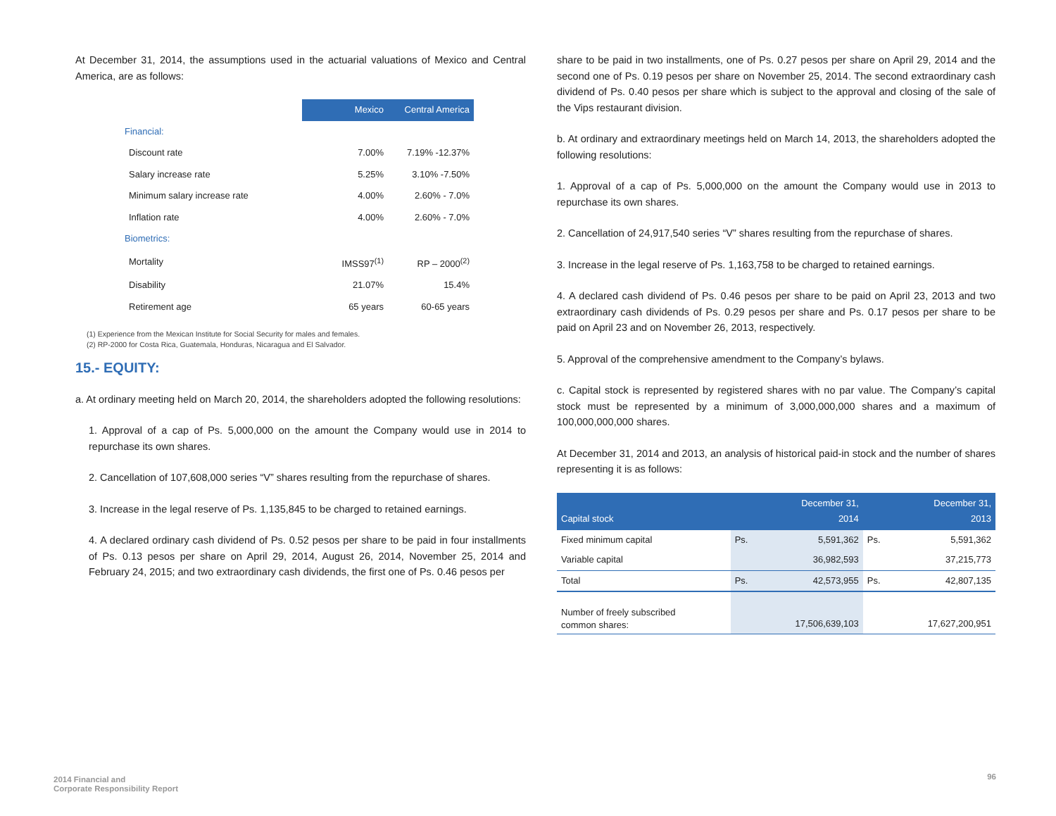At December 31, 2014, the assumptions used in the actuarial valuations of Mexico and Central America, are as follows:
| | Mexico | Central America |
| Financial: | | |
| Discount rate | 7.00% | 7.19% -12.37% |
| Salary increase rate | 5.25% | 3.10% -7.50% |
| Minimum salary increase rate | 4.00% | 2.60% - 7.0% |
| Inflation rate | 4.00% | 2.60% - 7.0% |
| Biometrics: | | |
| Mortality | IMSS97<sup>(1)</sup> | RP – 2000<sup>(2)</sup> |
| Disability | 21.07% | 15.4% |
| Retirement age | 65 years | 60-65 years |
(1) Experience from the Mexican Institute for Social Security for males and females.
(2) RP-2000 for Costa Rica, Guatemala, Honduras, Nicaragua and El Salvador.
15.- EQUITY:
a. At ordinary meeting held on March 20, 2014, the shareholders adopted the following resolutions:
1. Approval of a cap of Ps. 5,000,000 on the amount the Company would use in 2014 to repurchase its own shares.
2. Cancellation of 107,608,000 series “V” shares resulting from the repurchase of shares.
3. Increase in the legal reserve of Ps. 1,135,845 to be charged to retained earnings.
4. A declared ordinary cash dividend of Ps. 0.52 pesos per share to be paid in four installments of Ps. 0.13 pesos per share on April 29, 2014, August 26, 2014, November 25, 2014 and February 24, 2015; and two extraordinary cash dividends, the first one of Ps. 0.46 pesos per
share to be paid in two installments, one of Ps. 0.27 pesos per share on April 29, 2014 and the second one of Ps. 0.19 pesos per share on November 25, 2014. The second extraordinary cash dividend of Ps. 0.40 pesos per share which is subject to the approval and closing of the sale of the Vips restaurant division.
b. At ordinary and extraordinary meetings held on March 14, 2013, the shareholders adopted the following resolutions:
1. Approval of a cap of Ps. 5,000,000 on the amount the Company would use in 2013 to repurchase its own shares.
2. Cancellation of 24,917,540 series “V” shares resulting from the repurchase of shares.
3. Increase in the legal reserve of Ps. 1,163,758 to be charged to retained earnings.
4. A declared cash dividend of Ps. 0.46 pesos per share to be paid on April 23, 2013 and two extraordinary cash dividends of Ps. 0.29 pesos per share and Ps. 0.17 pesos per share to be paid on April 23 and on November 26, 2013, respectively.
5. Approval of the comprehensive amendment to the Company’s bylaws.
c. Capital stock is represented by registered shares with no par value. The Company’s capital stock must be represented by a minimum of 3,000,000,000 shares and a maximum of 100,000,000,000 shares.
At December 31, 2014 and 2013, an analysis of historical paid-in stock and the number of shares representing it is as follows:
| Capital stock | December 31, 2014 | | December 31, 2013 | |
| --- | --- | --- | --- | --- |
| Fixed minimum capital | Ps. | 5,591,362 | Ps. | 5,591,362 |
| Variable capital | | 36,982,593 | | 37,215,773 |
| Total | Ps. | 42,573,955 | Ps. | 42,807,135 |
| Number of freely subscribed common shares: | | 17,506,639,103 | | 17,627,200,951 |
2014 Financial and
Corporate Responsibility Report
96